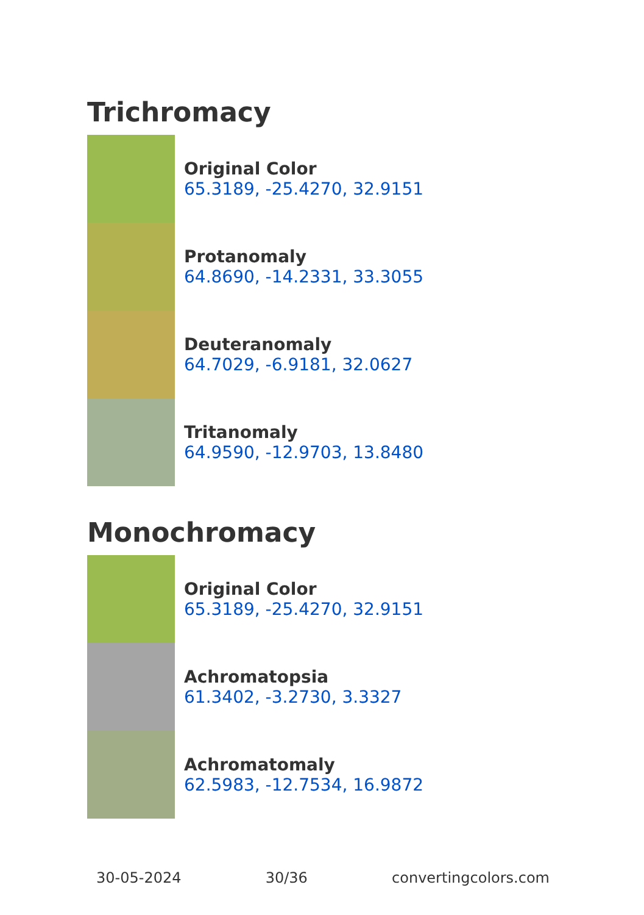Trichromacy
Original Color
65.3189, -25.4270, 32.9151
Protanomaly
64.8690, -14.2331, 33.3055
Deuteranomaly
64.7029, -6.9181, 32.0627
Tritanomaly
64.9590, -12.9703, 13.8480
Monochromacy
Original Color
65.3189, -25.4270, 32.9151
Achromatopsia
61.3402, -3.2730, 3.3327
Achromatomaly
62.5983, -12.7534, 16.9872
30-05-2024 30/36 convertingcolors.com